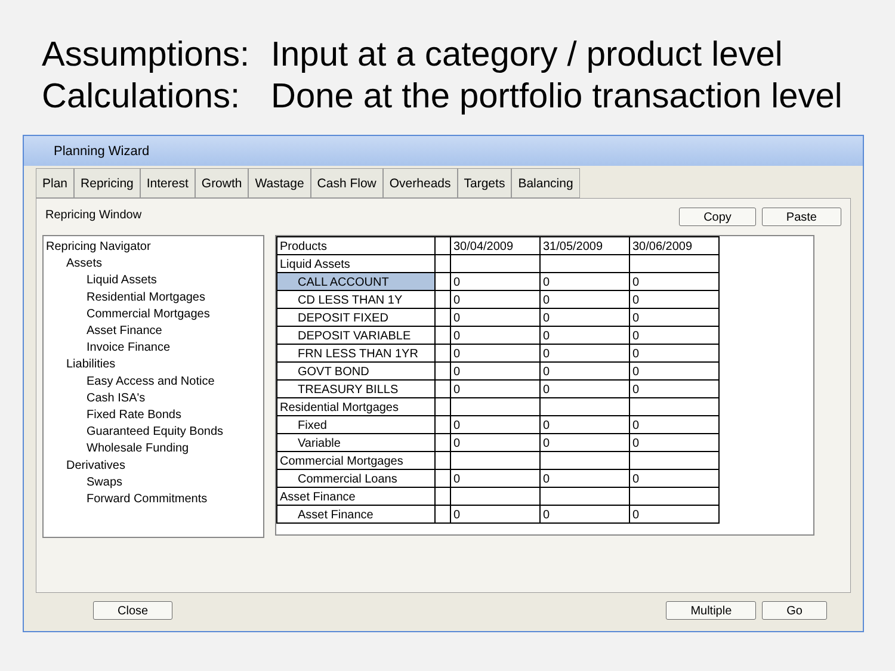Assumptions: Input at a category / product level
Calculations: Done at the portfolio transaction level
Planning Wizard
Plan Repricing Interest Growth Wastage Cash Flow Overheads Targets Balancing
Repricing Window Copy Paste
Repricing Navigator
Assets
Liquid Assets
Residential Mortgages
Commercial Mortgages
Asset Finance
Invoice Finance
Liabilities
Easy Access and Notice
Cash ISA's
Fixed Rate Bonds
Guaranteed Equity Bonds
Wholesale Funding
Derivatives
Swaps
Forward Commitments
| Products | | 30/04/2009 | 31/05/2009 | 30/06/2009 |
| --- | --- | --- | --- | --- |
| Liquid Assets | | | | |
| CALL ACCOUNT | | 0 | 0 | 0 |
| CD LESS THAN 1Y | | 0 | 0 | 0 |
| DEPOSIT FIXED | | 0 | 0 | 0 |
| DEPOSIT VARIABLE | | 0 | 0 | 0 |
| FRN LESS THAN 1YR | | 0 | 0 | 0 |
| GOVT BOND | | 0 | 0 | 0 |
| TREASURY BILLS | | 0 | 0 | 0 |
| Residential Mortgages | | | | |
| Fixed | | 0 | 0 | 0 |
| Variable | | 0 | 0 | 0 |
| Commercial Mortgages | | | | |
| Commercial Loans | | 0 | 0 | 0 |
| Asset Finance | | | | |
| Asset Finance | | 0 | 0 | 0 |
Close Multiple Go